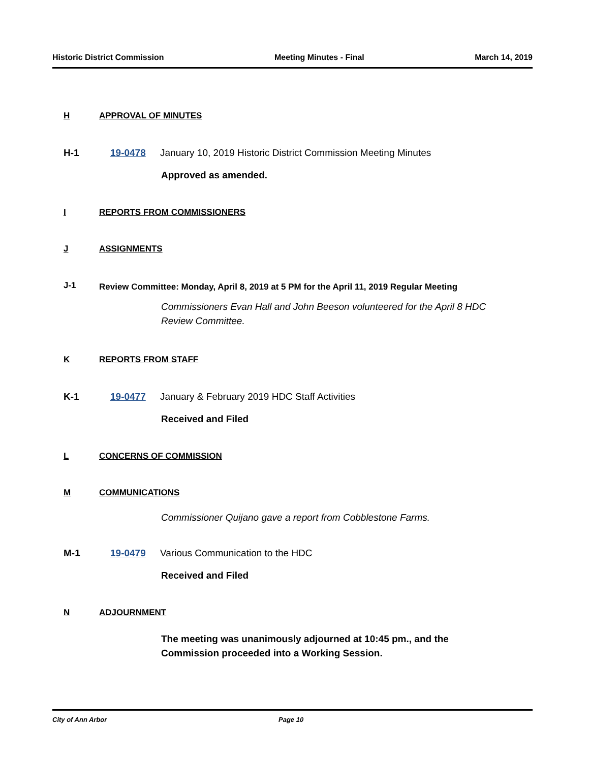Historic District Commission Meeting Minutes - Final March 14, 2019
H APPROVAL OF MINUTES
H-1 19-0478 January 10, 2019 Historic District Commission Meeting Minutes
Approved as amended.
I REPORTS FROM COMMISSIONERS
J ASSIGNMENTS
J-1 Review Committee: Monday, April 8, 2019 at 5 PM for the April 11, 2019 Regular Meeting
Commissioners Evan Hall and John Beeson volunteered for the April 8 HDC Review Committee.
K REPORTS FROM STAFF
K-1 19-0477 January & February 2019 HDC Staff Activities
Received and Filed
L CONCERNS OF COMMISSION
M COMMUNICATIONS
Commissioner Quijano gave a report from Cobblestone Farms.
M-1 19-0479 Various Communication to the HDC
Received and Filed
N ADJOURNMENT
The meeting was unanimously adjourned at 10:45 pm., and the Commission proceeded into a Working Session.
City of Ann Arbor Page 10